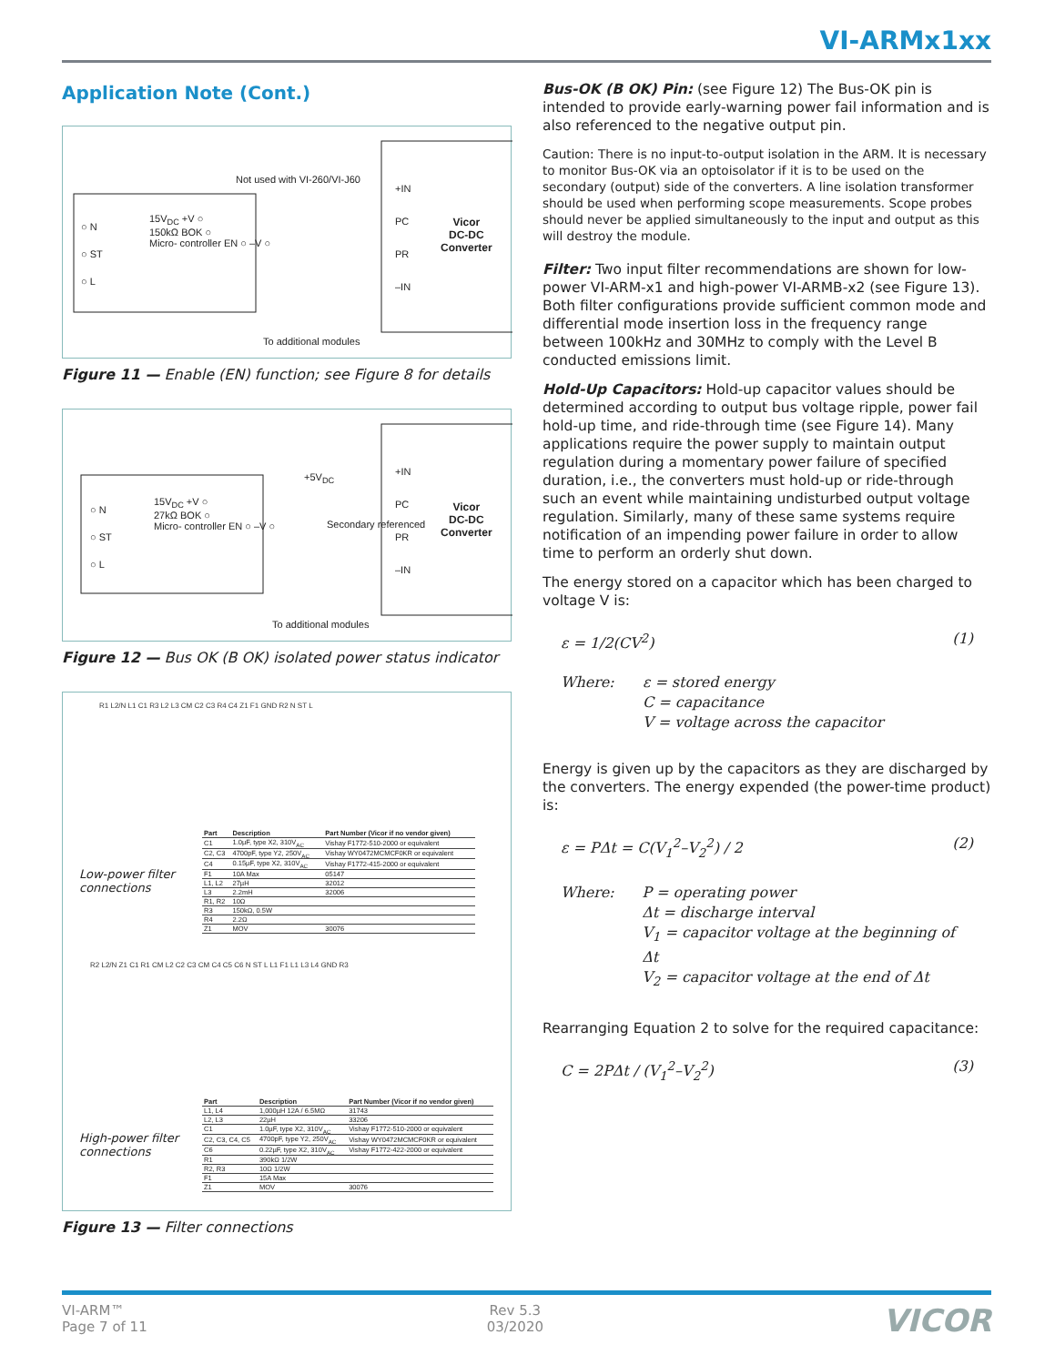VI-ARMx1xx
Application Note (Cont.)
Not used with VI-260/VI-J60
○ N
○ ST
○ L
15V<sub>DC</sub> +V ○
150kΩ BOK ○
Micro- controller EN ○ –V ○
+IN
PC
PR
–IN
Vicor
DC-DC
Converter
To additional modules
Figure 11 — Enable (EN) function; see Figure 8 for details
○ N
○ ST
○ L
15V<sub>DC</sub> +V ○
27kΩ BOK ○
Micro- controller EN ○ –V ○
+5V<sub>DC</sub>
Secondary referenced
+IN
PC
PR
–IN
Vicor
DC-DC
Converter
To additional modules
Figure 12 — Bus OK (B OK) isolated power status indicator
R1 L2/N L1 C1 R3 L2 L3 CM C2 C3 R4 C4 Z1 F1 GND R2 N ST L
Low-power filter connections
| Part | Description | Part Number (Vicor if no vendor given) |
| --- | --- | --- |
| C1 | 1.0µF, type X2, 310V<sub>AC</sub> | Vishay F1772-510-2000 or equivalent |
| C2, C3 | 4700pF, type Y2, 250V<sub>AC</sub> | Vishay WY0472MCMCF0KR or equivalent |
| C4 | 0.15µF, type X2, 310V<sub>AC</sub> | Vishay F1772-415-2000 or equivalent |
| F1 | 10A Max | 05147 |
| L1, L2 | 27µH | 32012 |
| L3 | 2.2mH | 32006 |
| R1, R2 | 10Ω | |
| R3 | 150kΩ, 0.5W | |
| R4 | 2.2Ω | |
| Z1 | MOV | 30076 |
R2 L2/N Z1 C1 R1 CM L2 C2 C3 CM C4 C5 C6 N ST L L1 F1 L1 L3 L4 GND R3
High-power filter connections
| Part | Description | Part Number (Vicor if no vendor given) |
| --- | --- | --- |
| L1, L4 | 1,000µH 12A / 6.5MΩ | 31743 |
| L2, L3 | 22µH | 33206 |
| C1 | 1.0µF, type X2, 310V<sub>AC</sub> | Vishay F1772-510-2000 or equivalent |
| C2, C3, C4, C5 | 4700pF, type Y2, 250V<sub>AC</sub> | Vishay WY0472MCMCF0KR or equivalent |
| C6 | 0.22µF, type X2, 310V<sub>AC</sub> | Vishay F1772-422-2000 or equivalent |
| R1 | 390kΩ 1/2W | |
| R2, R3 | 10Ω 1/2W | |
| F1 | 15A Max | |
| Z1 | MOV | 30076 |
Figure 13 — Filter connections
Bus-OK (B OK) Pin: (see Figure 12) The Bus-OK pin is intended to provide early-warning power fail information and is also referenced to the negative output pin.
Caution: There is no input-to-output isolation in the ARM. It is necessary to monitor Bus-OK via an optoisolator if it is to be used on the secondary (output) side of the converters. A line isolation transformer should be used when performing scope measurements. Scope probes should never be applied simultaneously to the input and output as this will destroy the module.
Filter: Two input filter recommendations are shown for low-power VI-ARM-x1 and high-power VI-ARMB-x2 (see Figure 13). Both filter configurations provide sufficient common mode and differential mode insertion loss in the frequency range between 100kHz and 30MHz to comply with the Level B conducted emissions limit.
Hold-Up Capacitors: Hold-up capacitor values should be determined according to output bus voltage ripple, power fail hold-up time, and ride-through time (see Figure 14). Many applications require the power supply to maintain output regulation during a momentary power failure of specified duration, i.e., the converters must hold-up or ride-through such an event while maintaining undisturbed output voltage regulation. Similarly, many of these same systems require notification of an impending power failure in order to allow time to perform an orderly shut down.
The energy stored on a capacitor which has been charged to voltage V is:
ε = 1/2(CV<sup>2</sup>) (1)
Where: ε = stored energy
C = capacitance
V = voltage across the capacitor
Energy is given up by the capacitors as they are discharged by the converters. The energy expended (the power-time product) is:
ε = PΔt = C(V<sub>1</sub><sup>2</sup>–V<sub>2</sub><sup>2</sup>) / 2 (2)
Where: P = operating power
Δt = discharge interval
V<sub>1</sub> = capacitor voltage at the beginning of Δt
V<sub>2</sub> = capacitor voltage at the end of Δt
Rearranging Equation 2 to solve for the required capacitance:
C = 2PΔt / (V<sub>1</sub><sup>2</sup>–V<sub>2</sub><sup>2</sup>) (3)
VI-ARM™
Page 7 of 11
Rev 5.3
03/2020
VICOR